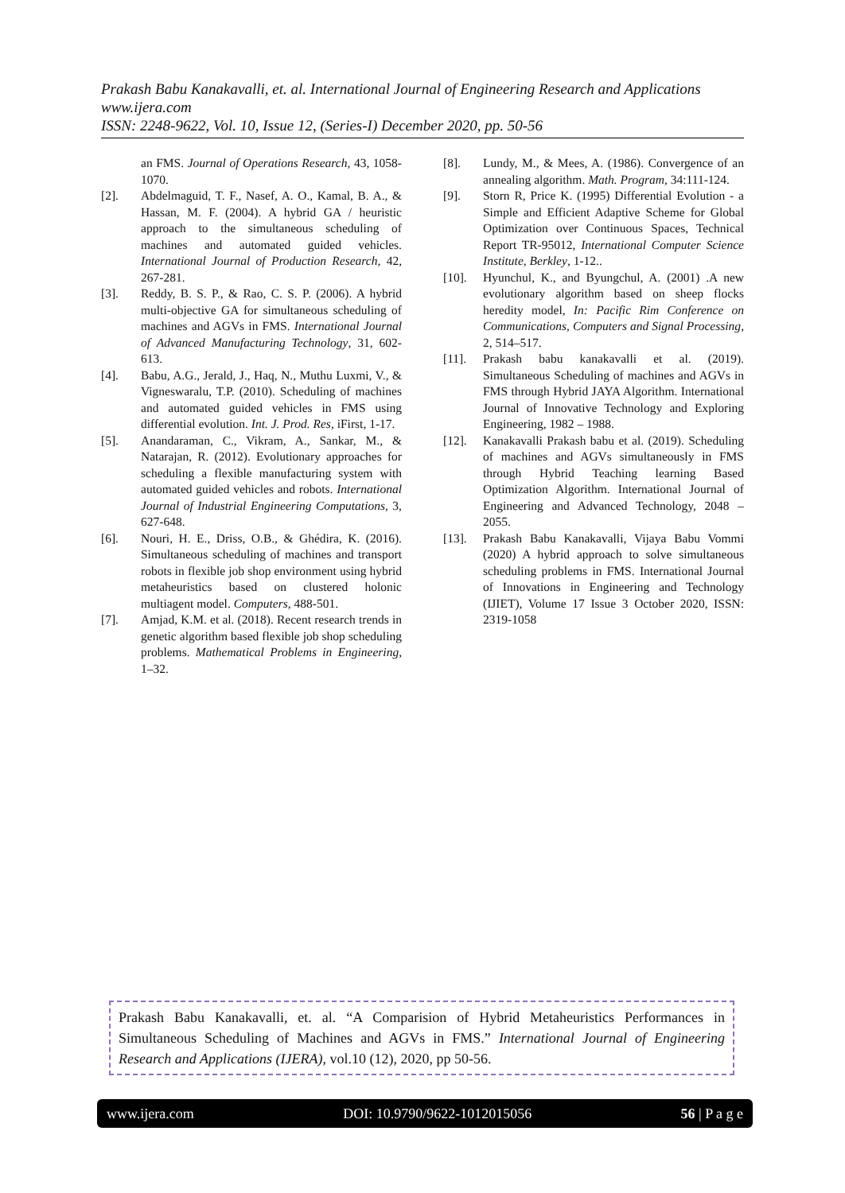Prakash Babu Kanakavalli, et. al. International Journal of Engineering Research and Applications
www.ijera.com
ISSN: 2248-9622, Vol. 10, Issue 12, (Series-I) December 2020, pp. 50-56
an FMS. Journal of Operations Research, 43, 1058-1070.
[2]. Abdelmaguid, T. F., Nasef, A. O., Kamal, B. A., & Hassan, M. F. (2004). A hybrid GA / heuristic approach to the simultaneous scheduling of machines and automated guided vehicles. International Journal of Production Research, 42, 267-281.
[3]. Reddy, B. S. P., & Rao, C. S. P. (2006). A hybrid multi-objective GA for simultaneous scheduling of machines and AGVs in FMS. International Journal of Advanced Manufacturing Technology, 31, 602-613.
[4]. Babu, A.G., Jerald, J., Haq, N., Muthu Luxmi, V., & Vigneswaralu, T.P. (2010). Scheduling of machines and automated guided vehicles in FMS using differential evolution. Int. J. Prod. Res, iFirst, 1-17.
[5]. Anandaraman, C., Vikram, A., Sankar, M., & Natarajan, R. (2012). Evolutionary approaches for scheduling a flexible manufacturing system with automated guided vehicles and robots. International Journal of Industrial Engineering Computations, 3, 627-648.
[6]. Nouri, H. E., Driss, O.B., & Ghédira, K. (2016). Simultaneous scheduling of machines and transport robots in flexible job shop environment using hybrid metaheuristics based on clustered holonic multiagent model. Computers, 488-501.
[7]. Amjad, K.M. et al. (2018). Recent research trends in genetic algorithm based flexible job shop scheduling problems. Mathematical Problems in Engineering, 1–32.
[8]. Lundy, M., & Mees, A. (1986). Convergence of an annealing algorithm. Math. Program, 34:111-124.
[9]. Storn R, Price K. (1995) Differential Evolution - a Simple and Efficient Adaptive Scheme for Global Optimization over Continuous Spaces, Technical Report TR-95012, International Computer Science Institute, Berkley, 1-12..
[10]. Hyunchul, K., and Byungchul, A. (2001) .A new evolutionary algorithm based on sheep flocks heredity model, In: Pacific Rim Conference on Communications, Computers and Signal Processing, 2, 514–517.
[11]. Prakash babu kanakavalli et al. (2019). Simultaneous Scheduling of machines and AGVs in FMS through Hybrid JAYA Algorithm. International Journal of Innovative Technology and Exploring Engineering, 1982 – 1988.
[12]. Kanakavalli Prakash babu et al. (2019). Scheduling of machines and AGVs simultaneously in FMS through Hybrid Teaching learning Based Optimization Algorithm. International Journal of Engineering and Advanced Technology, 2048 – 2055.
[13]. Prakash Babu Kanakavalli, Vijaya Babu Vommi (2020) A hybrid approach to solve simultaneous scheduling problems in FMS. International Journal of Innovations in Engineering and Technology (IJIET), Volume 17 Issue 3 October 2020, ISSN: 2319-1058
Prakash Babu Kanakavalli, et. al. “A Comparision of Hybrid Metaheuristics Performances in Simultaneous Scheduling of Machines and AGVs in FMS.” International Journal of Engineering Research and Applications (IJERA), vol.10 (12), 2020, pp 50-56.
www.ijera.com DOI: 10.9790/9622-1012015056 56 | P a g e